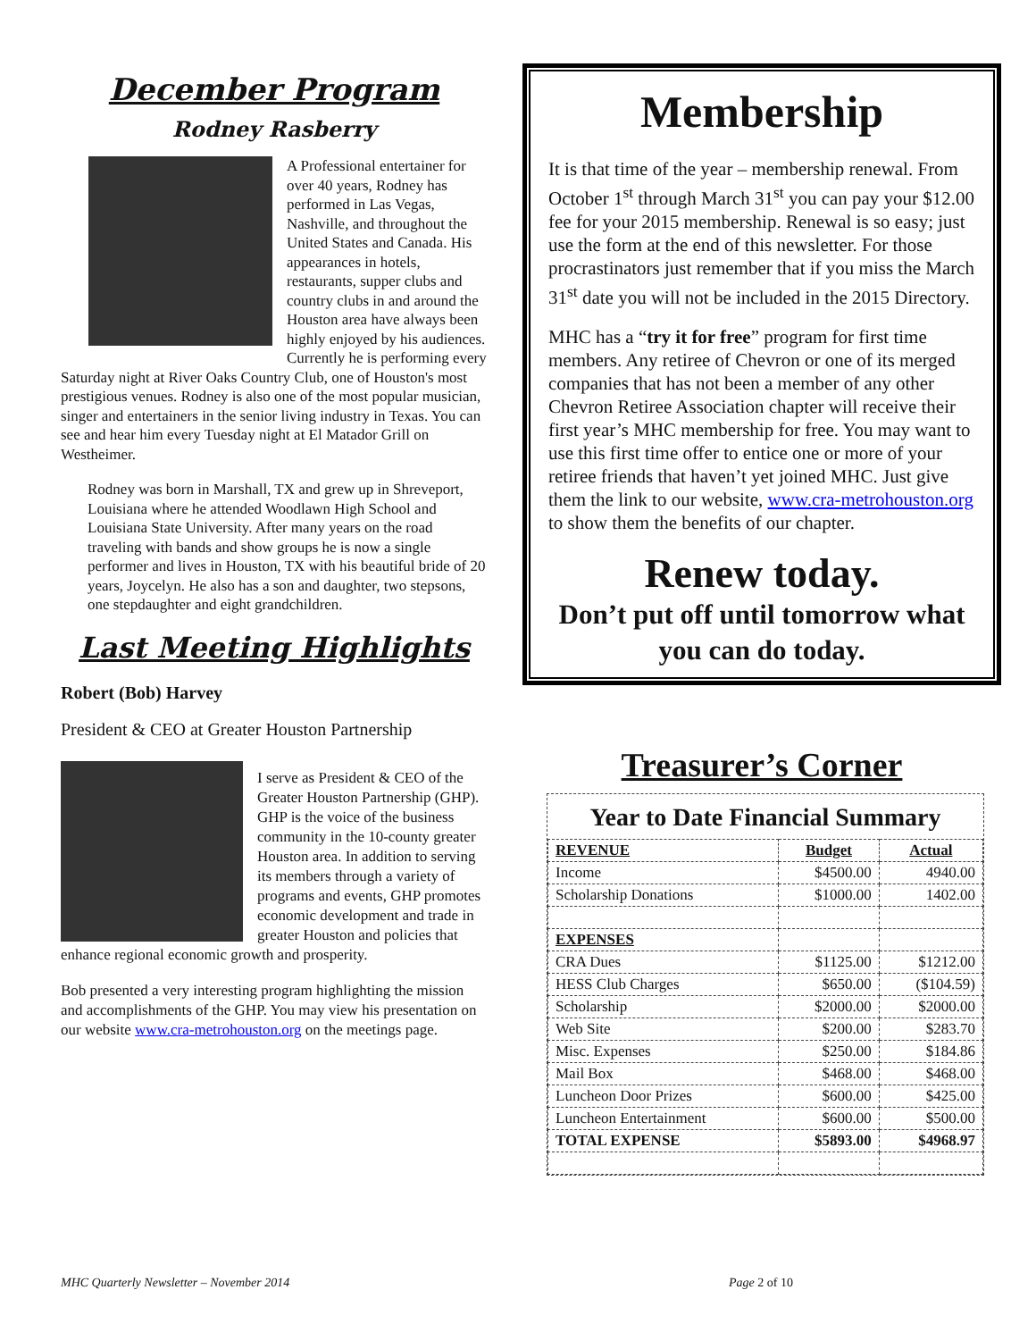December Program
Rodney Rasberry
A Professional entertainer for over 40 years, Rodney has performed in Las Vegas, Nashville, and throughout the United States and Canada. His appearances in hotels, restaurants, supper clubs and country clubs in and around the Houston area have always been highly enjoyed by his audiences. Currently he is performing every Saturday night at River Oaks Country Club, one of Houston's most prestigious venues. Rodney is also one of the most popular musician, singer and entertainers in the senior living industry in Texas. You can see and hear him every Tuesday night at El Matador Grill on Westheimer.
Rodney was born in Marshall, TX and grew up in Shreveport, Louisiana where he attended Woodlawn High School and Louisiana State University. After many years on the road traveling with bands and show groups he is now a single performer and lives in Houston, TX with his beautiful bride of 20 years, Joycelyn. He also has a son and daughter, two stepsons, one stepdaughter and eight grandchildren.
Last Meeting Highlights
Robert (Bob) Harvey
President & CEO at Greater Houston Partnership
I serve as President & CEO of the Greater Houston Partnership (GHP). GHP is the voice of the business community in the 10-county greater Houston area. In addition to serving its members through a variety of programs and events, GHP promotes economic development and trade in greater Houston and policies that enhance regional economic growth and prosperity.
Bob presented a very interesting program highlighting the mission and accomplishments of the GHP. You may view his presentation on our website www.cra-metrohouston.org on the meetings page.
Membership
It is that time of the year – membership renewal. From October 1<sup>st</sup> through March 31<sup>st</sup> you can pay your $12.00 fee for your 2015 membership. Renewal is so easy; just use the form at the end of this newsletter. For those procrastinators just remember that if you miss the March 31<sup>st</sup> date you will not be included in the 2015 Directory.
MHC has a “try it for free” program for first time members. Any retiree of Chevron or one of its merged companies that has not been a member of any other Chevron Retiree Association chapter will receive their first year’s MHC membership for free. You may want to use this first time offer to entice one or more of your retiree friends that haven’t yet joined MHC. Just give them the link to our website, www.cra-metrohouston.org to show them the benefits of our chapter.
Renew today.
Don’t put off until tomorrow what you can do today.
Treasurer’s Corner
Year to Date Financial Summary
| REVENUE | Budget | Actual |
| --- | --- | --- |
| Income | $4500.00 | 4940.00 |
| Scholarship Donations | $1000.00 | 1402.00 |
| EXPENSES | | |
| CRA Dues | $1125.00 | $1212.00 |
| HESS Club Charges | $650.00 | ($104.59) |
| Scholarship | $2000.00 | $2000.00 |
| Web Site | $200.00 | $283.70 |
| Misc. Expenses | $250.00 | $184.86 |
| Mail Box | $468.00 | $468.00 |
| Luncheon Door Prizes | $600.00 | $425.00 |
| Luncheon Entertainment | $600.00 | $500.00 |
| TOTAL EXPENSE | $5893.00 | $4968.97 |
MHC Quarterly Newsletter – November 2014 Page 2 of 10